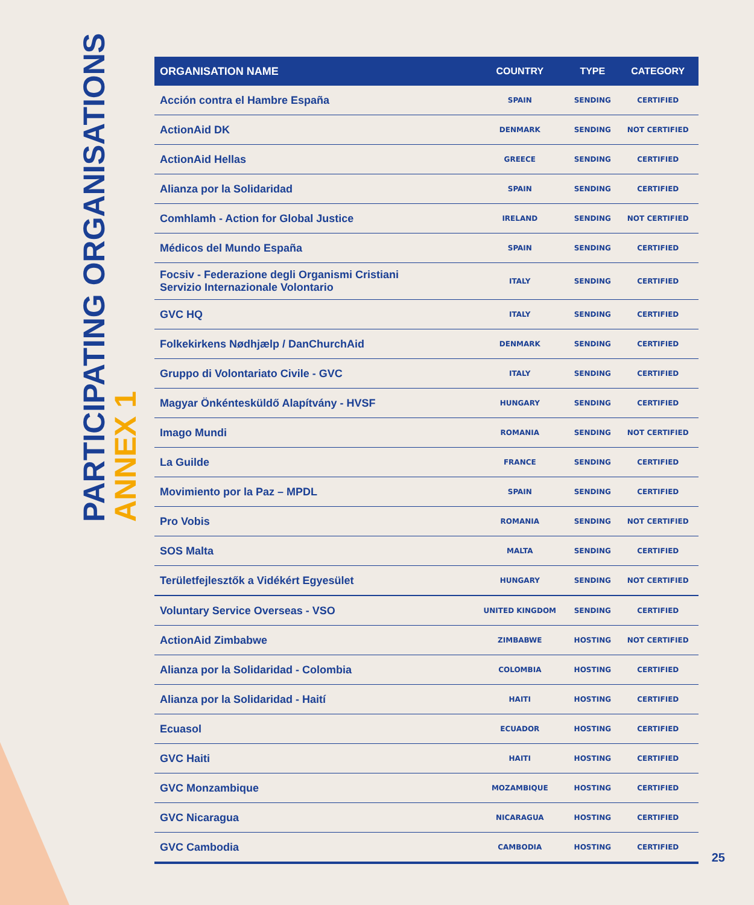PARTICIPATING ORGANISATIONS
ANNEX 1
| ORGANISATION NAME | COUNTRY | TYPE | CATEGORY |
| --- | --- | --- | --- |
| Acción contra el Hambre España | SPAIN | SENDING | CERTIFIED |
| ActionAid DK | DENMARK | SENDING | NOT CERTIFIED |
| ActionAid Hellas | GREECE | SENDING | CERTIFIED |
| Alianza por la Solidaridad | SPAIN | SENDING | CERTIFIED |
| Comhlamh - Action for Global Justice | IRELAND | SENDING | NOT CERTIFIED |
| Médicos del Mundo España | SPAIN | SENDING | CERTIFIED |
| Focsiv - Federazione degli Organismi Cristiani Servizio Internazionale Volontario | ITALY | SENDING | CERTIFIED |
| GVC HQ | ITALY | SENDING | CERTIFIED |
| Folkekirkens Nødhjælp / DanChurchAid | DENMARK | SENDING | CERTIFIED |
| Gruppo di Volontariato Civile - GVC | ITALY | SENDING | CERTIFIED |
| Magyar Önkéntesküldő Alapítvány - HVSF | HUNGARY | SENDING | CERTIFIED |
| Imago Mundi | ROMANIA | SENDING | NOT CERTIFIED |
| La Guilde | FRANCE | SENDING | CERTIFIED |
| Movimiento por la Paz – MPDL | SPAIN | SENDING | CERTIFIED |
| Pro Vobis | ROMANIA | SENDING | NOT CERTIFIED |
| SOS Malta | MALTA | SENDING | CERTIFIED |
| Területfejlesztők a Vidékért Egyesület | HUNGARY | SENDING | NOT CERTIFIED |
| Voluntary Service Overseas - VSO | UNITED KINGDOM | SENDING | CERTIFIED |
| ActionAid Zimbabwe | ZIMBABWE | HOSTING | NOT CERTIFIED |
| Alianza por la Solidaridad - Colombia | COLOMBIA | HOSTING | CERTIFIED |
| Alianza por la Solidaridad - Haití | HAITI | HOSTING | CERTIFIED |
| Ecuasol | ECUADOR | HOSTING | CERTIFIED |
| GVC Haiti | HAITI | HOSTING | CERTIFIED |
| GVC Monzambique | MOZAMBIQUE | HOSTING | CERTIFIED |
| GVC Nicaragua | NICARAGUA | HOSTING | CERTIFIED |
| GVC Cambodia | CAMBODIA | HOSTING | CERTIFIED |
25